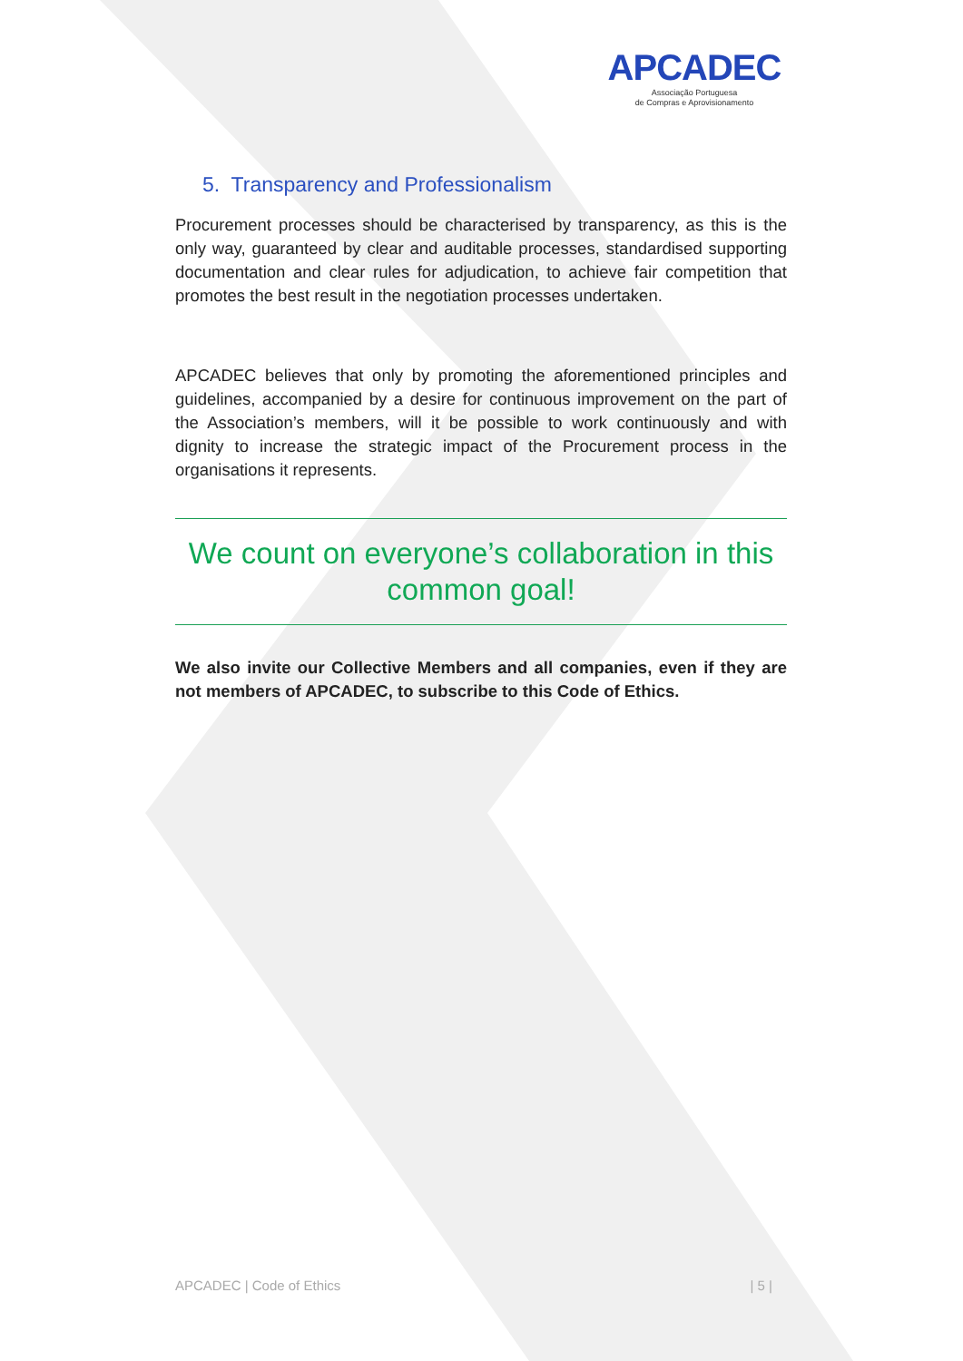APCADEC
Associação Portuguesa
de Compras e Aprovisionamento
5. Transparency and Professionalism
Procurement processes should be characterised by transparency, as this is the only way, guaranteed by clear and auditable processes, standardised supporting documentation and clear rules for adjudication, to achieve fair competition that promotes the best result in the negotiation processes undertaken.
APCADEC believes that only by promoting the aforementioned principles and guidelines, accompanied by a desire for continuous improvement on the part of the Association’s members, will it be possible to work continuously and with dignity to increase the strategic impact of the Procurement process in the organisations it represents.
We count on everyone’s collaboration in this common goal!
We also invite our Collective Members and all companies, even if they are not members of APCADEC, to subscribe to this Code of Ethics.
APCADEC | Code of Ethics | 5 |